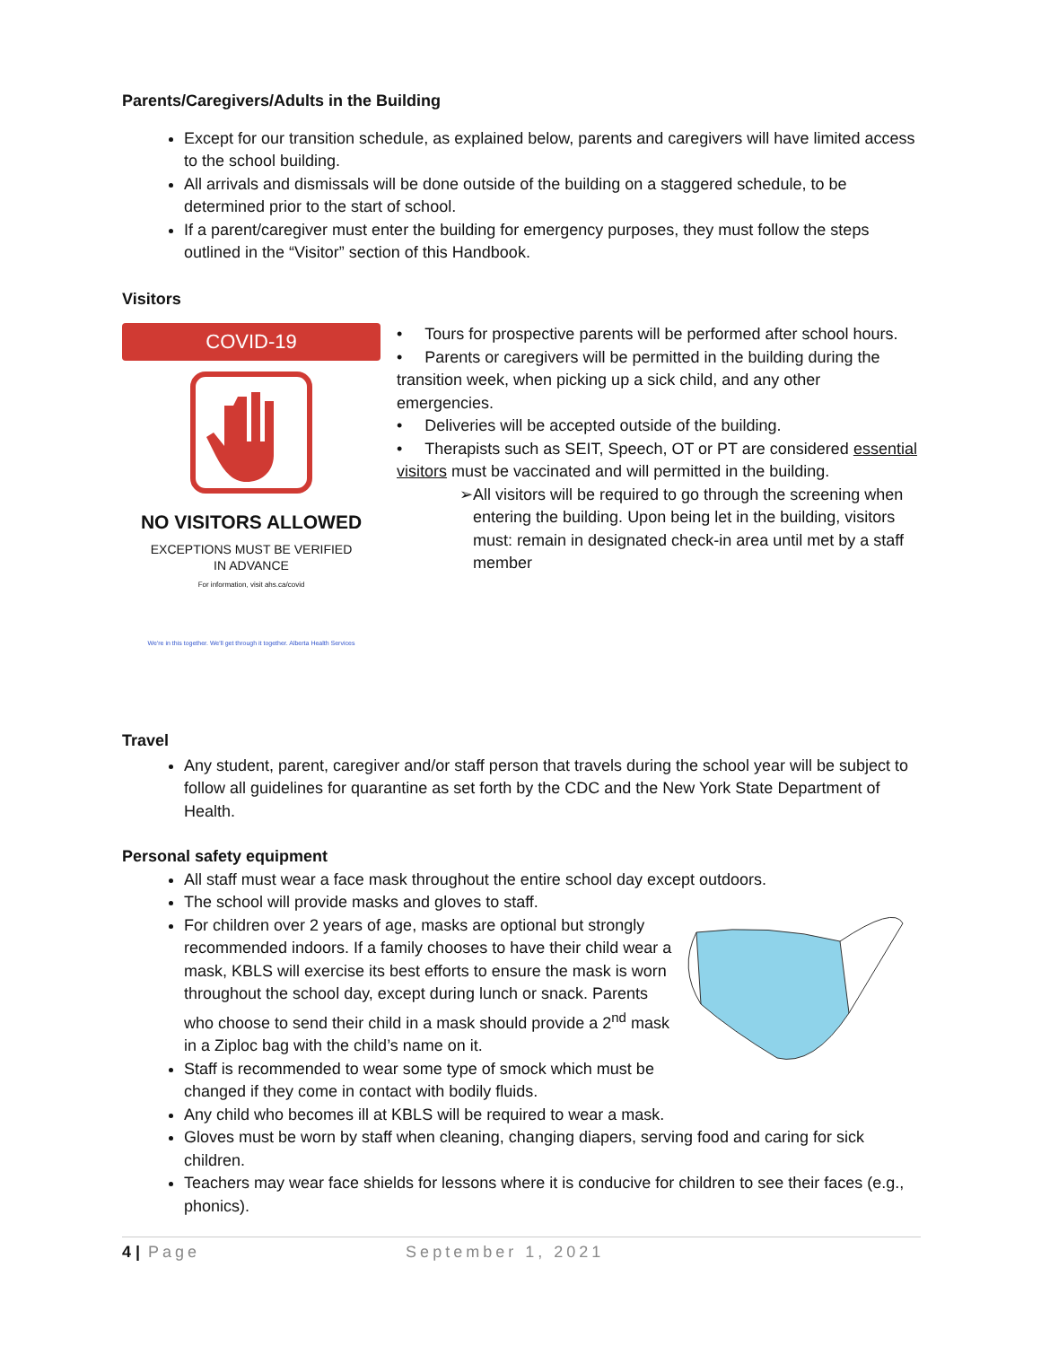Parents/Caregivers/Adults in the Building
Except for our transition schedule, as explained below, parents and caregivers will have limited access to the school building.
All arrivals and dismissals will be done outside of the building on a staggered schedule, to be determined prior to the start of school.
If a parent/caregiver must enter the building for emergency purposes, they must follow the steps outlined in the “Visitor” section of this Handbook.
Visitors
COVID-19
NO VISITORS ALLOWED
EXCEPTIONS MUST BE VERIFIED
IN ADVANCE
For information, visit ahs.ca/covid
We're in this together. We'll get through it together. Alberta Health Services
• Tours for prospective parents will be performed after school hours.
• Parents or caregivers will be permitted in the building during the transition week, when picking up a sick child, and any other emergencies.
• Deliveries will be accepted outside of the building.
• Therapists such as SEIT, Speech, OT or PT are considered essential visitors must be vaccinated and will permitted in the building.
➢ All visitors will be required to go through the screening when entering the building. Upon being let in the building, visitors must: remain in designated check-in area until met by a staff member
Travel
Any student, parent, caregiver and/or staff person that travels during the school year will be subject to follow all guidelines for quarantine as set forth by the CDC and the New York State Department of Health.
Personal safety equipment
All staff must wear a face mask throughout the entire school day except outdoors.
The school will provide masks and gloves to staff.
For children over 2 years of age, masks are optional but strongly recommended indoors. If a family chooses to have their child wear a mask, KBLS will exercise its best efforts to ensure the mask is worn throughout the school day, except during lunch or snack. Parents who choose to send their child in a mask should provide a 2<sup>nd</sup> mask in a Ziploc bag with the child’s name on it.
Staff is recommended to wear some type of smock which must be changed if they come in contact with bodily fluids.
Any child who becomes ill at KBLS will be required to wear a mask.
Gloves must be worn by staff when cleaning, changing diapers, serving food and caring for sick children.
Teachers may wear face shields for lessons where it is conducive for children to see their faces (e.g., phonics).
4 | Page September 1, 2021